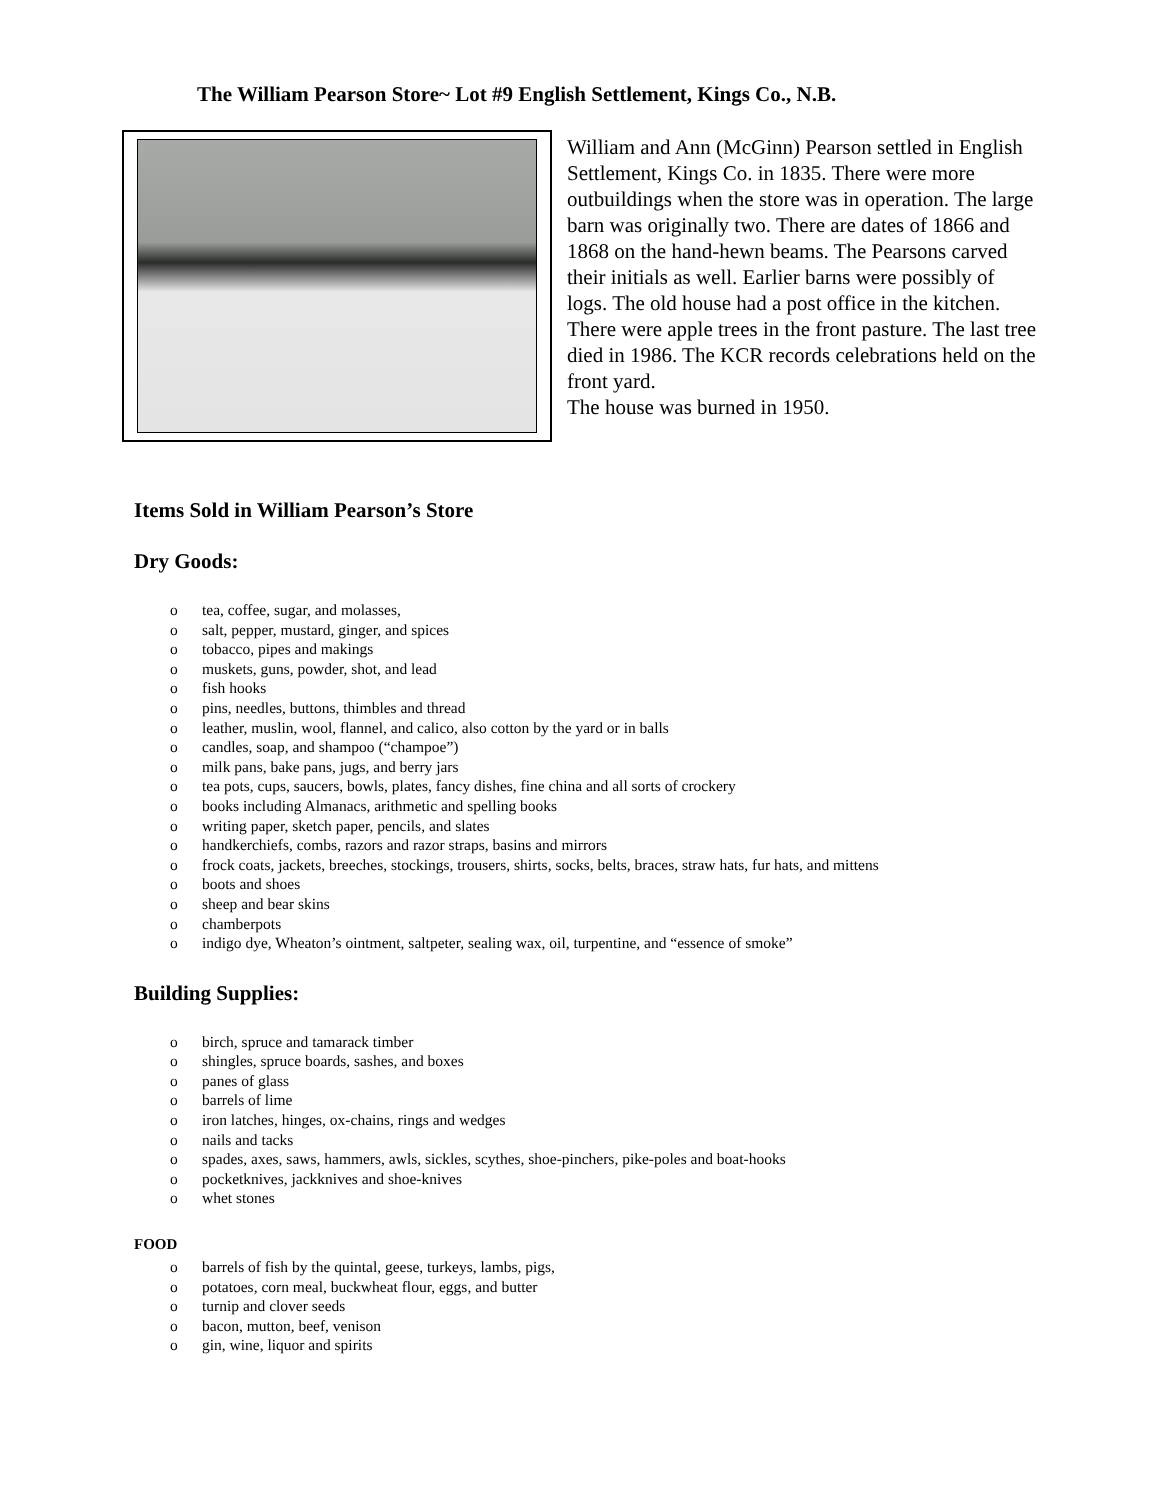The William Pearson Store~ Lot #9 English Settlement, Kings Co., N.B.
William and Ann (McGinn) Pearson settled in English Settlement, Kings Co. in 1835. There were more outbuildings when the store was in operation. The large barn was originally two. There are dates of 1866 and 1868 on the hand-hewn beams. The Pearsons carved their initials as well. Earlier barns were possibly of logs. The old house had a post office in the kitchen. There were apple trees in the front pasture. The last tree died in 1986. The KCR records celebrations held on the front yard.
The house was burned in 1950.
Items Sold in William Pearson’s Store
Dry Goods:
o tea, coffee, sugar, and molasses,
o salt, pepper, mustard, ginger, and spices
o tobacco, pipes and makings
o muskets, guns, powder, shot, and lead
o fish hooks
o pins, needles, buttons, thimbles and thread
o leather, muslin, wool, flannel, and calico, also cotton by the yard or in balls
o candles, soap, and shampoo (“champoe”)
o milk pans, bake pans, jugs, and berry jars
o tea pots, cups, saucers, bowls, plates, fancy dishes, fine china and all sorts of crockery
o books including Almanacs, arithmetic and spelling books
o writing paper, sketch paper, pencils, and slates
o handkerchiefs, combs, razors and razor straps, basins and mirrors
o frock coats, jackets, breeches, stockings, trousers, shirts, socks, belts, braces, straw hats, fur hats, and mittens
o boots and shoes
o sheep and bear skins
o chamberpots
o indigo dye, Wheaton’s ointment, saltpeter, sealing wax, oil, turpentine, and “essence of smoke”
Building Supplies:
o birch, spruce and tamarack timber
o shingles, spruce boards, sashes, and boxes
o panes of glass
o barrels of lime
o iron latches, hinges, ox-chains, rings and wedges
o nails and tacks
o spades, axes, saws, hammers, awls, sickles, scythes, shoe-pinchers, pike-poles and boat-hooks
o pocketknives, jackknives and shoe-knives
o whet stones
FOOD
o barrels of fish by the quintal, geese, turkeys, lambs, pigs,
o potatoes, corn meal, buckwheat flour, eggs, and butter
o turnip and clover seeds
o bacon, mutton, beef, venison
o gin, wine, liquor and spirits